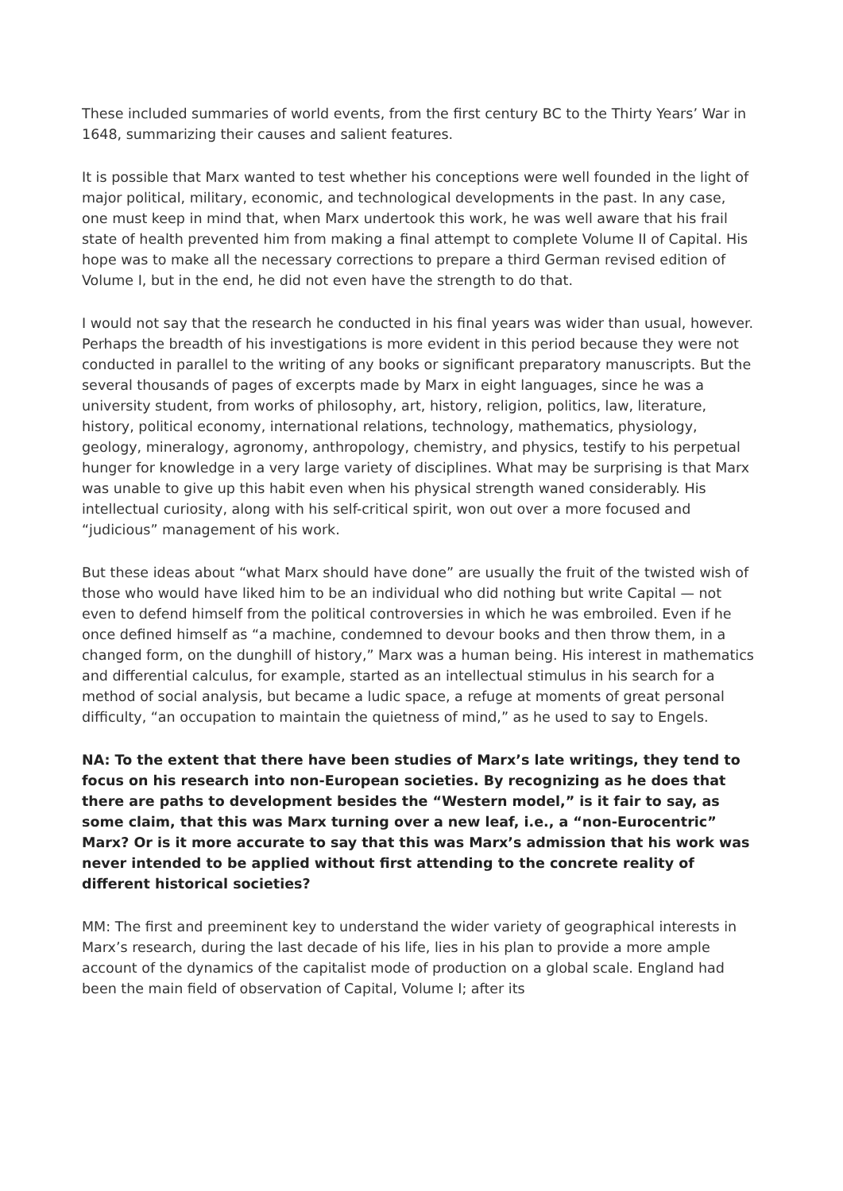These included summaries of world events, from the first century BC to the Thirty Years’ War in 1648, summarizing their causes and salient features.
It is possible that Marx wanted to test whether his conceptions were well founded in the light of major political, military, economic, and technological developments in the past. In any case, one must keep in mind that, when Marx undertook this work, he was well aware that his frail state of health prevented him from making a final attempt to complete Volume II of Capital. His hope was to make all the necessary corrections to prepare a third German revised edition of Volume I, but in the end, he did not even have the strength to do that.
I would not say that the research he conducted in his final years was wider than usual, however. Perhaps the breadth of his investigations is more evident in this period because they were not conducted in parallel to the writing of any books or significant preparatory manuscripts. But the several thousands of pages of excerpts made by Marx in eight languages, since he was a university student, from works of philosophy, art, history, religion, politics, law, literature, history, political economy, international relations, technology, mathematics, physiology, geology, mineralogy, agronomy, anthropology, chemistry, and physics, testify to his perpetual hunger for knowledge in a very large variety of disciplines. What may be surprising is that Marx was unable to give up this habit even when his physical strength waned considerably. His intellectual curiosity, along with his self-critical spirit, won out over a more focused and “judicious” management of his work.
But these ideas about “what Marx should have done” are usually the fruit of the twisted wish of those who would have liked him to be an individual who did nothing but write Capital — not even to defend himself from the political controversies in which he was embroiled. Even if he once defined himself as “a machine, condemned to devour books and then throw them, in a changed form, on the dunghill of history,” Marx was a human being. His interest in mathematics and differential calculus, for example, started as an intellectual stimulus in his search for a method of social analysis, but became a ludic space, a refuge at moments of great personal difficulty, “an occupation to maintain the quietness of mind,” as he used to say to Engels.
NA: To the extent that there have been studies of Marx’s late writings, they tend to focus on his research into non-European societies. By recognizing as he does that there are paths to development besides the “Western model,” is it fair to say, as some claim, that this was Marx turning over a new leaf, i.e., a “non-Eurocentric” Marx? Or is it more accurate to say that this was Marx’s admission that his work was never intended to be applied without first attending to the concrete reality of different historical societies?
MM: The first and preeminent key to understand the wider variety of geographical interests in Marx’s research, during the last decade of his life, lies in his plan to provide a more ample account of the dynamics of the capitalist mode of production on a global scale. England had been the main field of observation of Capital, Volume I; after its